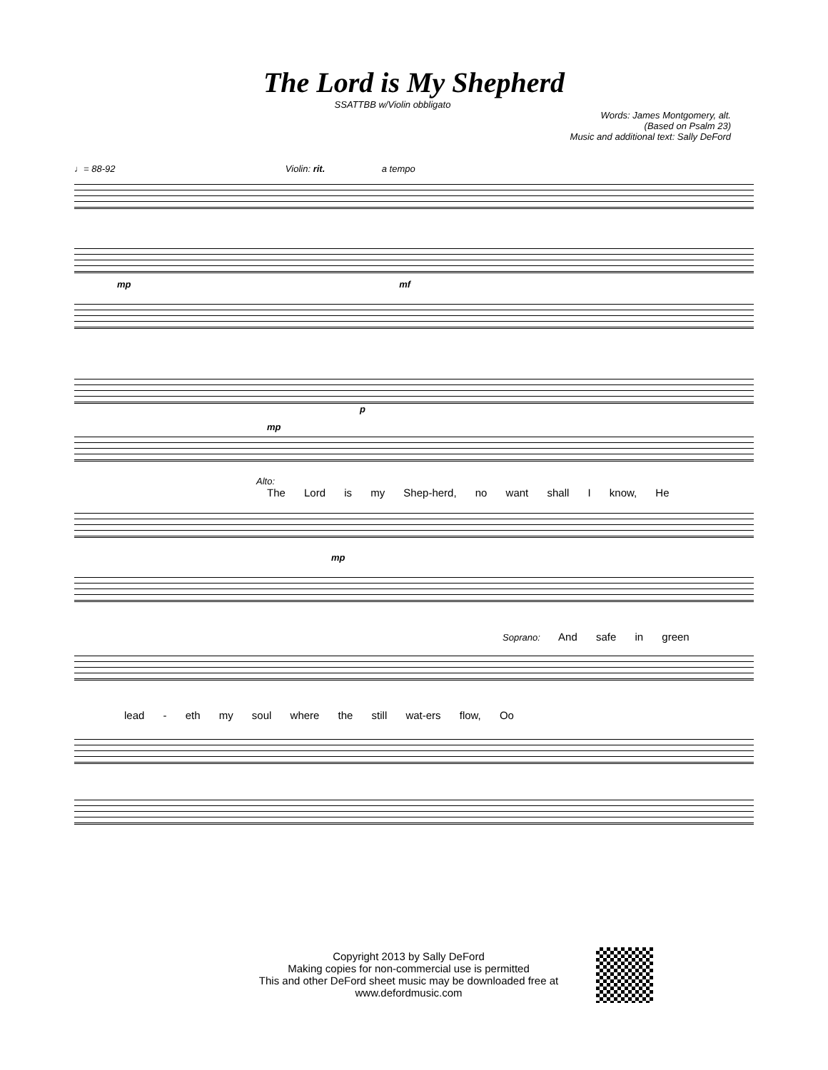The Lord is My Shepherd
SSATTBB w/Violin obbligato
Words: James Montgomery, alt.
(Based on Psalm 23)
Music and additional text: Sally DeFord
♩= 88-92 Violin: rit. a tempo
mp mf
p
mp
Alto:
The Lord is my Shep-herd, no want shall I know, He
mp
Soprano: And safe in green
lead - eth my soul where the still wat-ers flow, Oo
Copyright 2013 by Sally DeFord
Making copies for non-commercial use is permitted
This and other DeFord sheet music may be downloaded free at
www.defordmusic.com